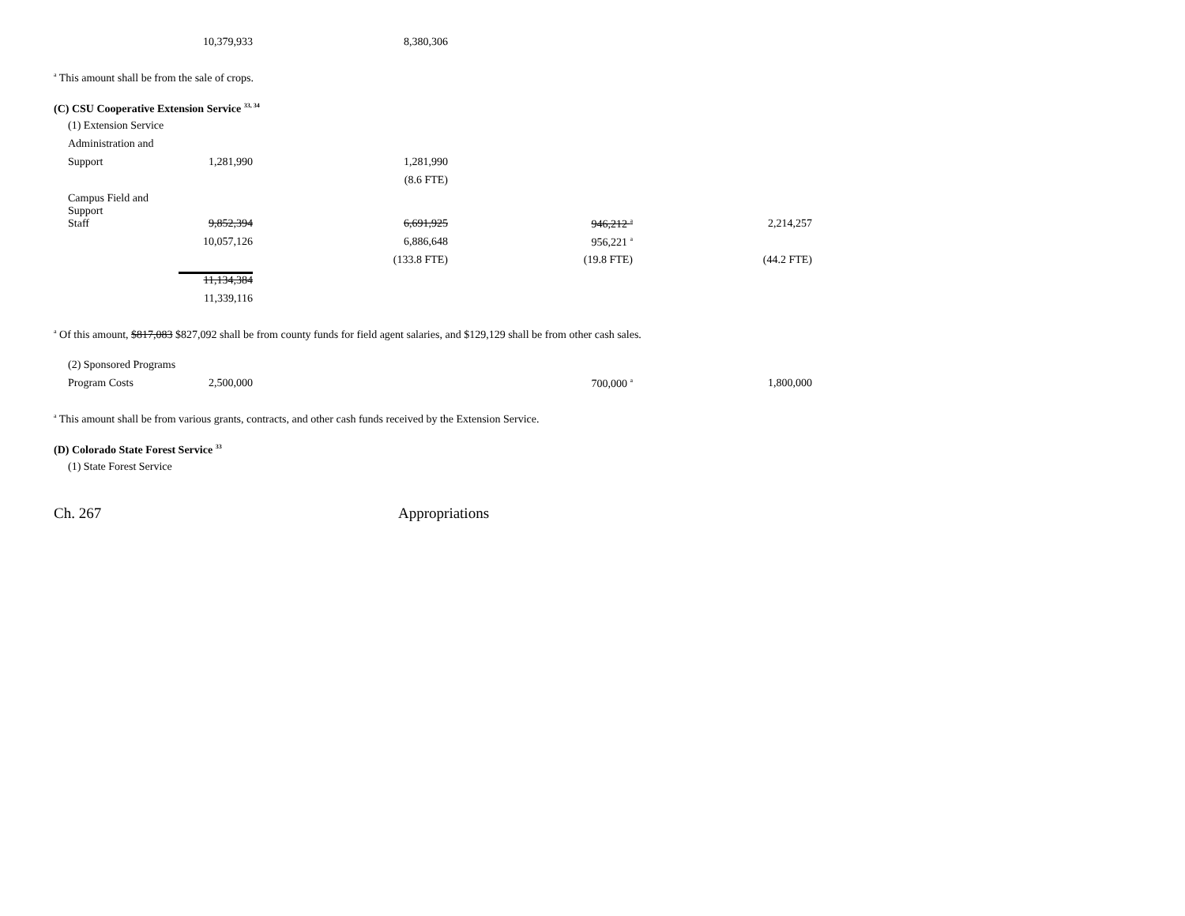| | 10,379,933 | 8,380,306 |
<sup>a</sup> This amount shall be from the sale of crops.
(C) CSU Cooperative Extension Service <sup>33, 34</sup>
| (1) Extension Service | | | | |
| Administration and | | | | |
| Support | 1,281,990 | 1,281,990 | | |
| | | (8.6 FTE) | | |
| Campus Field and Support | | | | |
| Staff | 9,852,394 | 6,691,925 | 946,212 <sup>a</sup> | 2,214,257 |
| | 10,057,126 | 6,886,648 | 956,221 <sup>a</sup> | |
| | | (133.8 FTE) | (19.8 FTE) | (44.2 FTE) |
| | 11,134,384 | | | |
| | 11,339,116 | | | |
<sup>a</sup> Of this amount, $817,083 $827,092 shall be from county funds for field agent salaries, and $129,129 shall be from other cash sales.
| (2) Sponsored Programs | | | | |
| Program Costs | 2,500,000 | | 700,000 <sup>a</sup> | 1,800,000 |
<sup>a</sup> This amount shall be from various grants, contracts, and other cash funds received by the Extension Service.
(D) Colorado State Forest Service <sup>33</sup>
(1) State Forest Service
Ch. 267 Appropriations